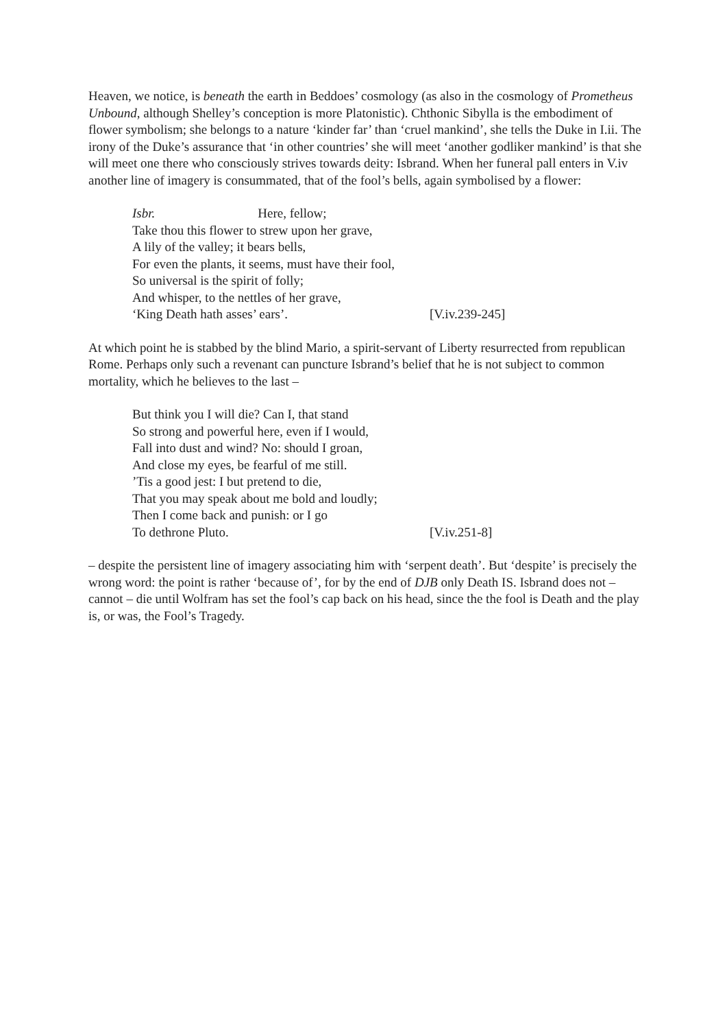Heaven, we notice, is beneath the earth in Beddoes’ cosmology (as also in the cosmology of Prometheus Unbound, although Shelley’s conception is more Platonistic). Chthonic Sibylla is the embodiment of flower symbolism; she belongs to a nature ‘kinder far’ than ‘cruel mankind’, she tells the Duke in I.ii. The irony of the Duke’s assurance that ‘in other countries’ she will meet ‘another godliker mankind’ is that she will meet one there who consciously strives towards deity: Isbrand. When her funeral pall enters in V.iv another line of imagery is consummated, that of the fool’s bells, again symbolised by a flower:
Isbr. Here, fellow;
Take thou this flower to strew upon her grave,
A lily of the valley; it bears bells,
For even the plants, it seems, must have their fool,
So universal is the spirit of folly;
And whisper, to the nettles of her grave,
‘King Death hath asses’ ears’. [V.iv.239-245]
At which point he is stabbed by the blind Mario, a spirit-servant of Liberty resurrected from republican Rome. Perhaps only such a revenant can puncture Isbrand’s belief that he is not subject to common mortality, which he believes to the last –
But think you I will die? Can I, that stand
So strong and powerful here, even if I would,
Fall into dust and wind? No: should I groan,
And close my eyes, be fearful of me still.
’Tis a good jest: I but pretend to die,
That you may speak about me bold and loudly;
Then I come back and punish: or I go
To dethrone Pluto. [V.iv.251-8]
– despite the persistent line of imagery associating him with ‘serpent death’. But ‘despite’ is precisely the wrong word: the point is rather ‘because of’, for by the end of DJB only Death IS. Isbrand does not – cannot – die until Wolfram has set the fool’s cap back on his head, since the the fool is Death and the play is, or was, the Fool’s Tragedy.